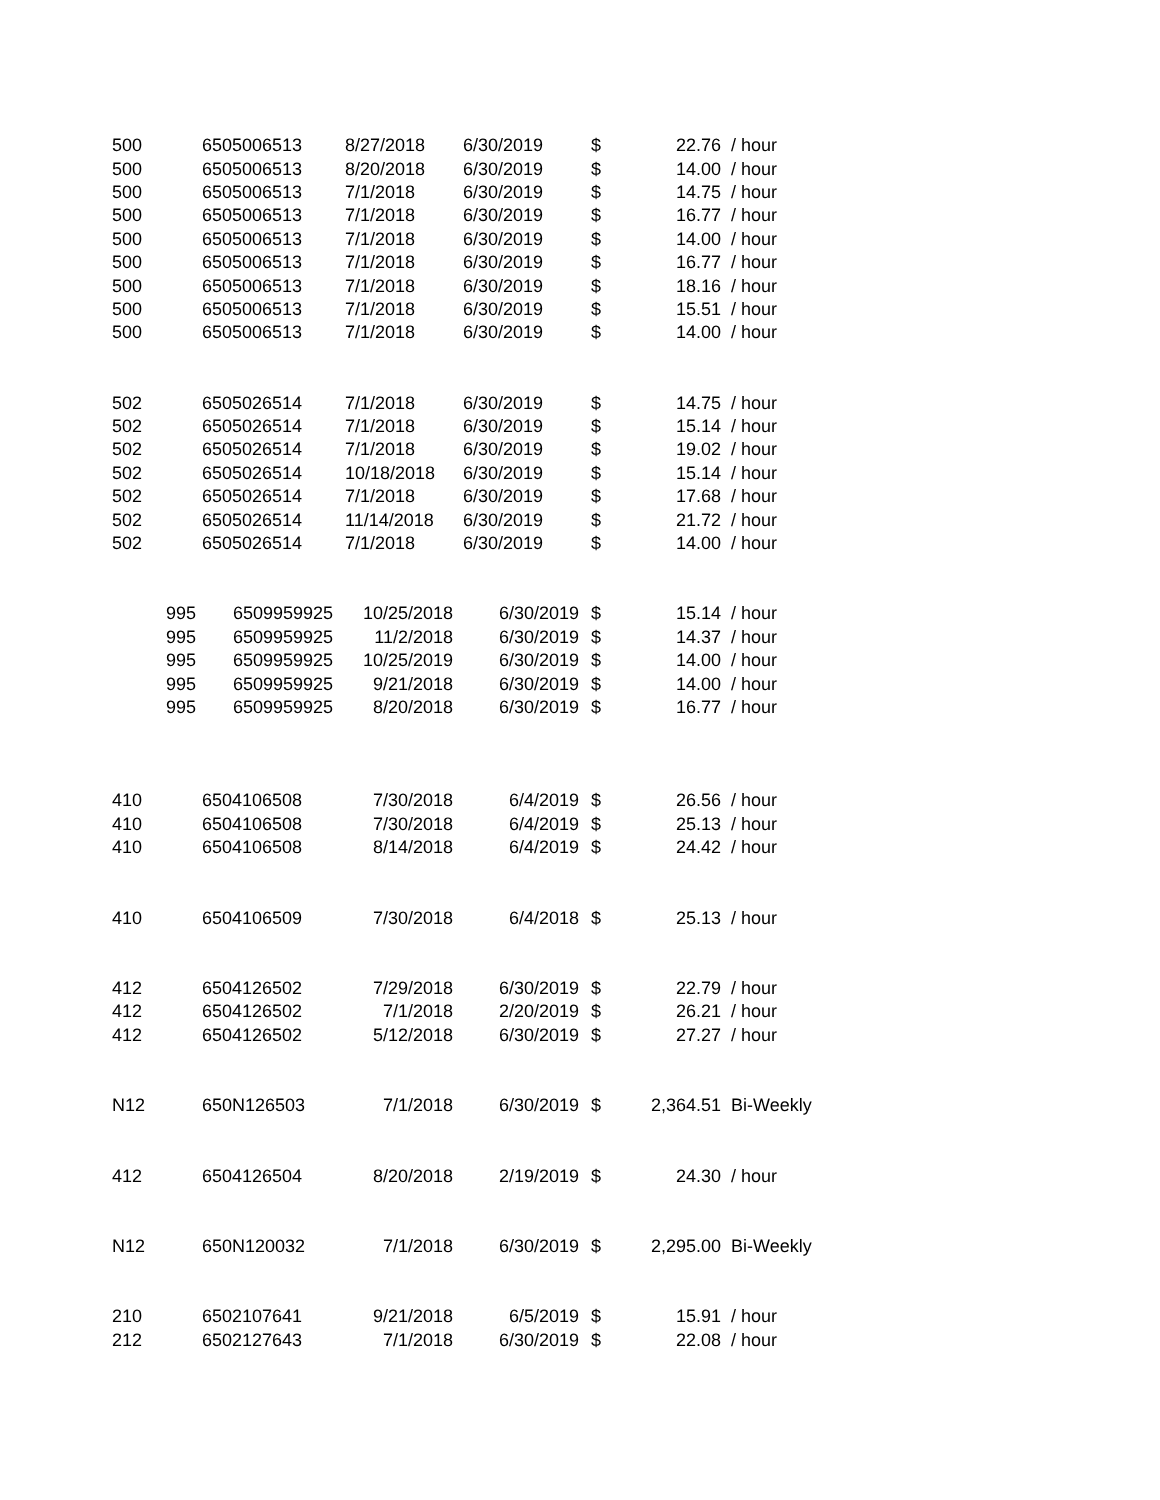| 500 | 6505006513 | 8/27/2018 | 6/30/2019 | $ | 22.76 | / hour |
| 500 | 6505006513 | 8/20/2018 | 6/30/2019 | $ | 14.00 | / hour |
| 500 | 6505006513 | 7/1/2018 | 6/30/2019 | $ | 14.75 | / hour |
| 500 | 6505006513 | 7/1/2018 | 6/30/2019 | $ | 16.77 | / hour |
| 500 | 6505006513 | 7/1/2018 | 6/30/2019 | $ | 14.00 | / hour |
| 500 | 6505006513 | 7/1/2018 | 6/30/2019 | $ | 16.77 | / hour |
| 500 | 6505006513 | 7/1/2018 | 6/30/2019 | $ | 18.16 | / hour |
| 500 | 6505006513 | 7/1/2018 | 6/30/2019 | $ | 15.51 | / hour |
| 500 | 6505006513 | 7/1/2018 | 6/30/2019 | $ | 14.00 | / hour |
| 502 | 6505026514 | 7/1/2018 | 6/30/2019 | $ | 14.75 | / hour |
| 502 | 6505026514 | 7/1/2018 | 6/30/2019 | $ | 15.14 | / hour |
| 502 | 6505026514 | 7/1/2018 | 6/30/2019 | $ | 19.02 | / hour |
| 502 | 6505026514 | 10/18/2018 | 6/30/2019 | $ | 15.14 | / hour |
| 502 | 6505026514 | 7/1/2018 | 6/30/2019 | $ | 17.68 | / hour |
| 502 | 6505026514 | 11/14/2018 | 6/30/2019 | $ | 21.72 | / hour |
| 502 | 6505026514 | 7/1/2018 | 6/30/2019 | $ | 14.00 | / hour |
| 995 | 6509959925 | 10/25/2018 | 6/30/2019 | $ | 15.14 | / hour |
| 995 | 6509959925 | 11/2/2018 | 6/30/2019 | $ | 14.37 | / hour |
| 995 | 6509959925 | 10/25/2019 | 6/30/2019 | $ | 14.00 | / hour |
| 995 | 6509959925 | 9/21/2018 | 6/30/2019 | $ | 14.00 | / hour |
| 995 | 6509959925 | 8/20/2018 | 6/30/2019 | $ | 16.77 | / hour |
| 410 | 6504106508 | 7/30/2018 | 6/4/2019 | $ | 26.56 | / hour |
| 410 | 6504106508 | 7/30/2018 | 6/4/2019 | $ | 25.13 | / hour |
| 410 | 6504106508 | 8/14/2018 | 6/4/2019 | $ | 24.42 | / hour |
| 410 | 6504106509 | 7/30/2018 | 6/4/2018 | $ | 25.13 | / hour |
| 412 | 6504126502 | 7/29/2018 | 6/30/2019 | $ | 22.79 | / hour |
| 412 | 6504126502 | 7/1/2018 | 2/20/2019 | $ | 26.21 | / hour |
| 412 | 6504126502 | 5/12/2018 | 6/30/2019 | $ | 27.27 | / hour |
| N12 | 650N126503 | 7/1/2018 | 6/30/2019 | $ | 2,364.51 | Bi-Weekly |
| 412 | 6504126504 | 8/20/2018 | 2/19/2019 | $ | 24.30 | / hour |
| N12 | 650N120032 | 7/1/2018 | 6/30/2019 | $ | 2,295.00 | Bi-Weekly |
| 210 | 6502107641 | 9/21/2018 | 6/5/2019 | $ | 15.91 | / hour |
| 212 | 6502127643 | 7/1/2018 | 6/30/2019 | $ | 22.08 | / hour |